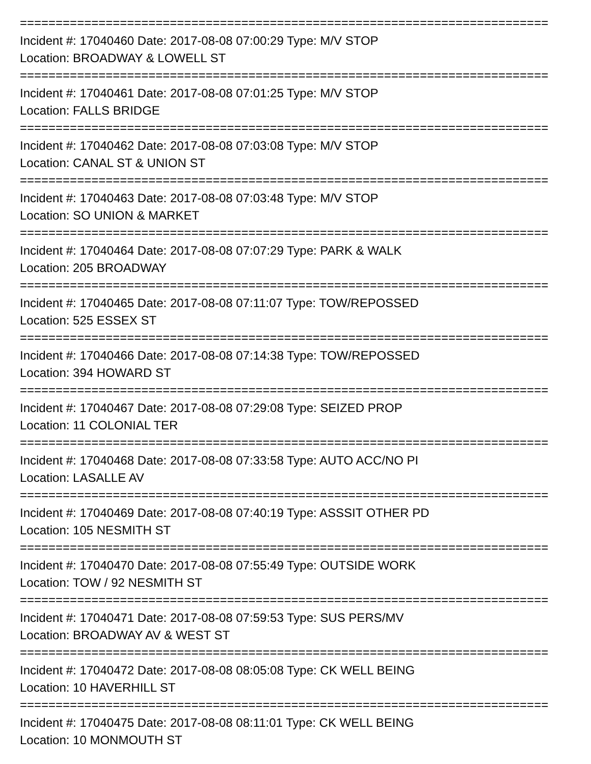==========================================================================
Incident #: 17040460 Date: 2017-08-08 07:00:29 Type: M/V STOP
Location: BROADWAY & LOWELL ST
==========================================================================
Incident #: 17040461 Date: 2017-08-08 07:01:25 Type: M/V STOP
Location: FALLS BRIDGE
==========================================================================
Incident #: 17040462 Date: 2017-08-08 07:03:08 Type: M/V STOP
Location: CANAL ST & UNION ST
==========================================================================
Incident #: 17040463 Date: 2017-08-08 07:03:48 Type: M/V STOP
Location: SO UNION & MARKET
==========================================================================
Incident #: 17040464 Date: 2017-08-08 07:07:29 Type: PARK & WALK
Location: 205 BROADWAY
==========================================================================
Incident #: 17040465 Date: 2017-08-08 07:11:07 Type: TOW/REPOSSED
Location: 525 ESSEX ST
==========================================================================
Incident #: 17040466 Date: 2017-08-08 07:14:38 Type: TOW/REPOSSED
Location: 394 HOWARD ST
==========================================================================
Incident #: 17040467 Date: 2017-08-08 07:29:08 Type: SEIZED PROP
Location: 11 COLONIAL TER
==========================================================================
Incident #: 17040468 Date: 2017-08-08 07:33:58 Type: AUTO ACC/NO PI
Location: LASALLE AV
==========================================================================
Incident #: 17040469 Date: 2017-08-08 07:40:19 Type: ASSSIT OTHER PD
Location: 105 NESMITH ST
==========================================================================
Incident #: 17040470 Date: 2017-08-08 07:55:49 Type: OUTSIDE WORK
Location: TOW / 92 NESMITH ST
==========================================================================
Incident #: 17040471 Date: 2017-08-08 07:59:53 Type: SUS PERS/MV
Location: BROADWAY AV & WEST ST
==========================================================================
Incident #: 17040472 Date: 2017-08-08 08:05:08 Type: CK WELL BEING
Location: 10 HAVERHILL ST
==========================================================================
Incident #: 17040475 Date: 2017-08-08 08:11:01 Type: CK WELL BEING
Location: 10 MONMOUTH ST